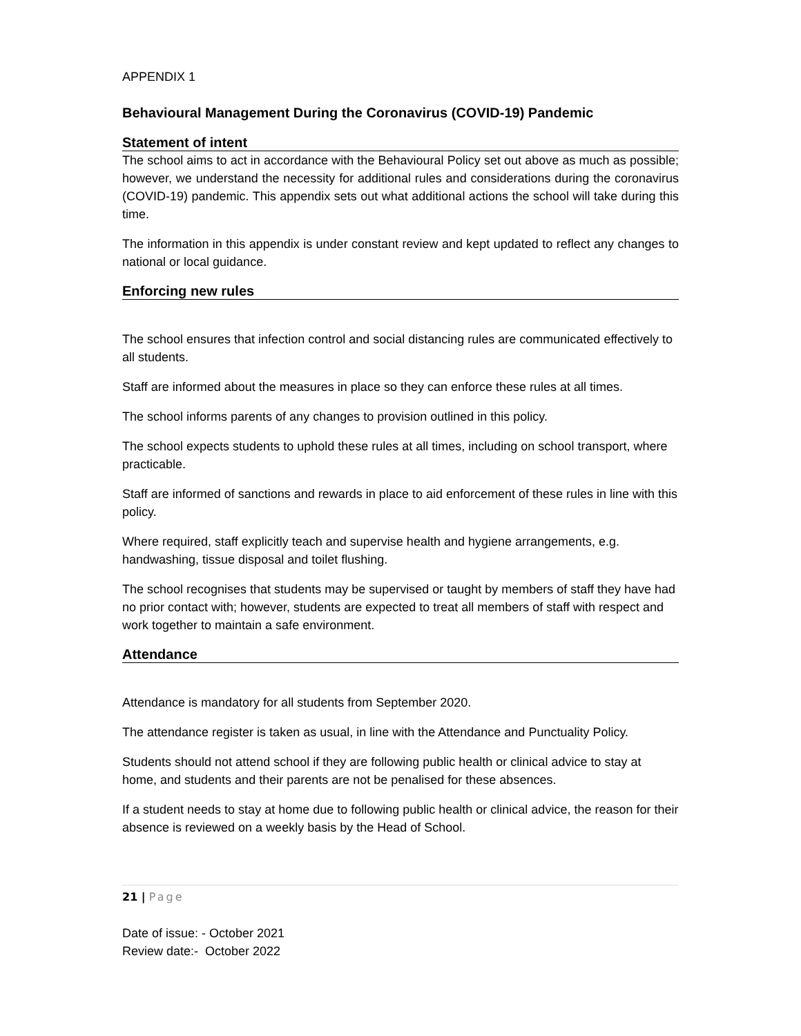APPENDIX 1
Behavioural Management During the Coronavirus (COVID-19) Pandemic
Statement of intent
The school aims to act in accordance with the Behavioural Policy set out above as much as possible; however, we understand the necessity for additional rules and considerations during the coronavirus (COVID-19) pandemic. This appendix sets out what additional actions the school will take during this time.
The information in this appendix is under constant review and kept updated to reflect any changes to national or local guidance.
Enforcing new rules
The school ensures that infection control and social distancing rules are communicated effectively to all students.
Staff are informed about the measures in place so they can enforce these rules at all times.
The school informs parents of any changes to provision outlined in this policy.
The school expects students to uphold these rules at all times, including on school transport, where practicable.
Staff are informed of sanctions and rewards in place to aid enforcement of these rules in line with this policy.
Where required, staff explicitly teach and supervise health and hygiene arrangements, e.g. handwashing, tissue disposal and toilet flushing.
The school recognises that students may be supervised or taught by members of staff they have had no prior contact with; however, students are expected to treat all members of staff with respect and work together to maintain a safe environment.
Attendance
Attendance is mandatory for all students from September 2020.
The attendance register is taken as usual, in line with the Attendance and Punctuality Policy.
Students should not attend school if they are following public health or clinical advice to stay at home, and students and their parents are not be penalised for these absences.
If a student needs to stay at home due to following public health or clinical advice, the reason for their absence is reviewed on a weekly basis by the Head of School.
21 | Page
Date of issue: - October 2021
Review date:- October 2022